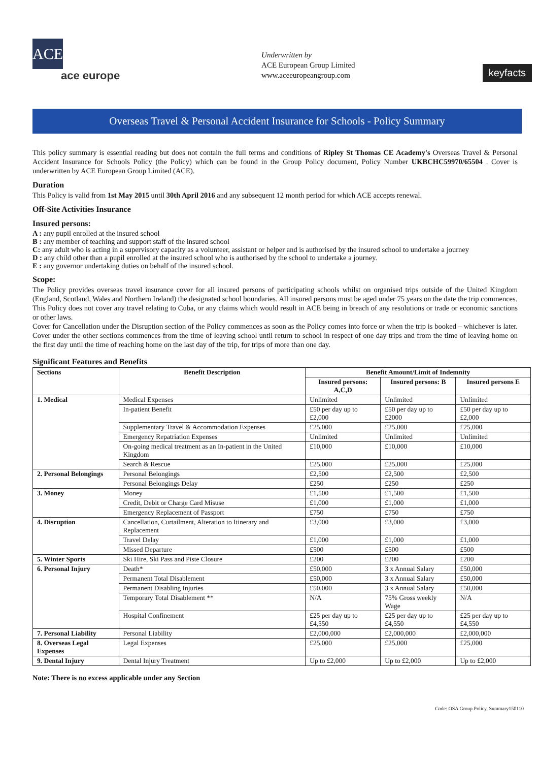ACE
ace europe
Underwritten by
ACE European Group Limited
www.aceeuropeangroup.com
keyfacts
Overseas Travel & Personal Accident Insurance for Schools - Policy Summary
This policy summary is essential reading but does not contain the full terms and conditions of Ripley St Thomas CE Academy's Overseas Travel & Personal Accident Insurance for Schools Policy (the Policy) which can be found in the Group Policy document, Policy Number UKBCHC59970/65504 . Cover is underwritten by ACE European Group Limited (ACE).
Duration
This Policy is valid from 1st May 2015 until 30th April 2016 and any subsequent 12 month period for which ACE accepts renewal.
Off-Site Activities Insurance
Insured persons:
A : any pupil enrolled at the insured school
B : any member of teaching and support staff of the insured school
C: any adult who is acting in a supervisory capacity as a volunteer, assistant or helper and is authorised by the insured school to undertake a journey
D : any child other than a pupil enrolled at the insured school who is authorised by the school to undertake a journey.
E : any governor undertaking duties on behalf of the insured school.
Scope:
The Policy provides overseas travel insurance cover for all insured persons of participating schools whilst on organised trips outside of the United Kingdom (England, Scotland, Wales and Northern Ireland) the designated school boundaries. All insured persons must be aged under 75 years on the date the trip commences.
This Policy does not cover any travel relating to Cuba, or any claims which would result in ACE being in breach of any resolutions or trade or economic sanctions or other laws.
Cover for Cancellation under the Disruption section of the Policy commences as soon as the Policy comes into force or when the trip is booked – whichever is later. Cover under the other sections commences from the time of leaving school until return to school in respect of one day trips and from the time of leaving home on the first day until the time of reaching home on the last day of the trip, for trips of more than one day.
Significant Features and Benefits
| Sections | Benefit Description | Benefit Amount/Limit of Indemnity | | |
| --- | --- | --- | --- | --- |
| | | Insured persons: A,C,D | Insured persons: B | Insured persons E |
| 1. Medical | Medical Expenses | Unlimited | Unlimited | Unlimited |
| | In-patient Benefit | £50 per day up to £2,000 | £50 per day up to £2000 | £50 per day up to £2,000 |
| | Supplementary Travel & Accommodation Expenses | £25,000 | £25,000 | £25,000 |
| | Emergency Repatriation Expenses | Unlimited | Unlimited | Unlimited |
| | On-going medical treatment as an In-patient in the United Kingdom | £10,000 | £10,000 | £10,000 |
| | Search & Rescue | £25,000 | £25,000 | £25,000 |
| 2. Personal Belongings | Personal Belongings | £2,500 | £2,500 | £2,500 |
| | Personal Belongings Delay | £250 | £250 | £250 |
| 3. Money | Money | £1,500 | £1,500 | £1,500 |
| | Credit, Debit or Charge Card Misuse | £1,000 | £1,000 | £1,000 |
| | Emergency Replacement of Passport | £750 | £750 | £750 |
| 4. Disruption | Cancellation, Curtailment, Alteration to Itinerary and Replacement | £3,000 | £3,000 | £3,000 |
| | Travel Delay | £1,000 | £1,000 | £1,000 |
| | Missed Departure | £500 | £500 | £500 |
| 5. Winter Sports | Ski Hire, Ski Pass and Piste Closure | £200 | £200 | £200 |
| 6. Personal Injury | Death* | £50,000 | 3 x Annual Salary | £50,000 |
| | Permanent Total Disablement | £50,000 | 3 x Annual Salary | £50,000 |
| | Permanent Disabling Injuries | £50,000 | 3 x Annual Salary | £50,000 |
| | Temporary Total Disablement ** | N/A | 75% Gross weekly Wage | N/A |
| | Hospital Confinement | £25 per day up to £4,550 | £25 per day up to £4,550 | £25 per day up to £4,550 |
| 7. Personal Liability | Personal Liability | £2,000,000 | £2,000,000 | £2,000,000 |
| 8. Overseas Legal Expenses | Legal Expenses | £25,000 | £25,000 | £25,000 |
| 9. Dental Injury | Dental Injury Treatment | Up to £2,000 | Up to £2,000 | Up to £2,000 |
Note: There is no excess applicable under any Section
Code: OSA Group Policy. Summary150110